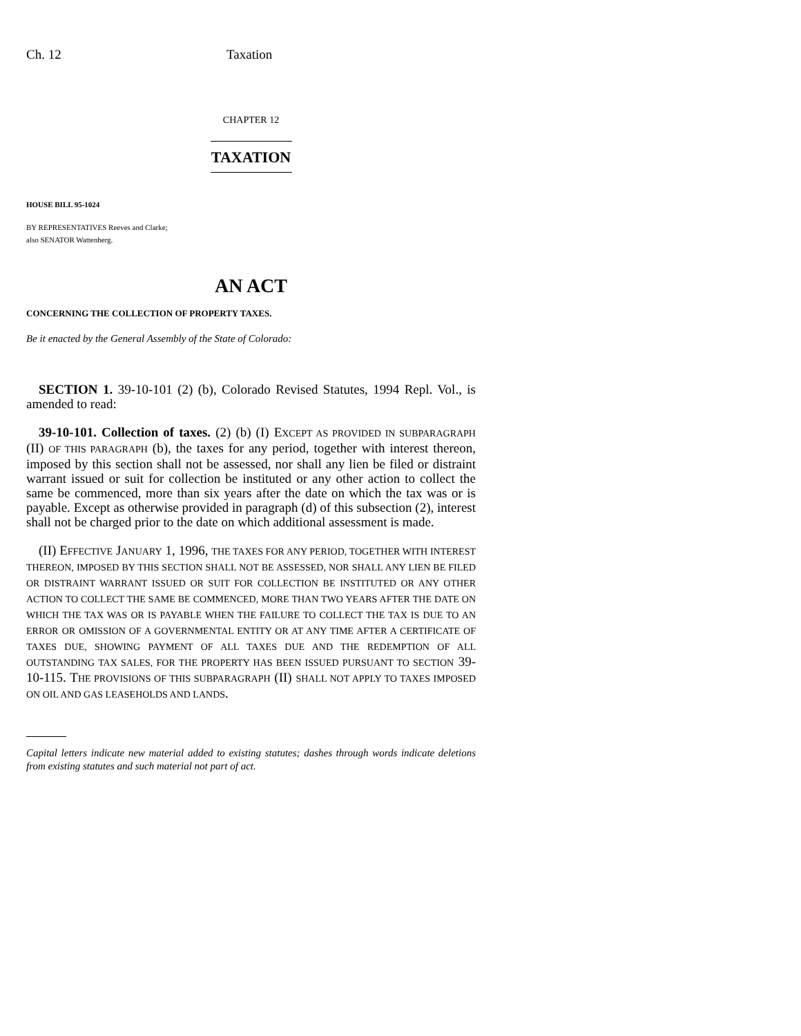Ch. 12 Taxation
CHAPTER 12
TAXATION
HOUSE BILL 95-1024
BY REPRESENTATIVES Reeves and Clarke;
also SENATOR Wattenberg.
AN ACT
CONCERNING THE COLLECTION OF PROPERTY TAXES.
Be it enacted by the General Assembly of the State of Colorado:
SECTION 1. 39-10-101 (2) (b), Colorado Revised Statutes, 1994 Repl. Vol., is amended to read:
39-10-101. Collection of taxes. (2) (b) (I) EXCEPT AS PROVIDED IN SUBPARAGRAPH (II) OF THIS PARAGRAPH (b), the taxes for any period, together with interest thereon, imposed by this section shall not be assessed, nor shall any lien be filed or distraint warrant issued or suit for collection be instituted or any other action to collect the same be commenced, more than six years after the date on which the tax was or is payable. Except as otherwise provided in paragraph (d) of this subsection (2), interest shall not be charged prior to the date on which additional assessment is made.
(II) EFFECTIVE JANUARY 1, 1996, THE TAXES FOR ANY PERIOD, TOGETHER WITH INTEREST THEREON, IMPOSED BY THIS SECTION SHALL NOT BE ASSESSED, NOR SHALL ANY LIEN BE FILED OR DISTRAINT WARRANT ISSUED OR SUIT FOR COLLECTION BE INSTITUTED OR ANY OTHER ACTION TO COLLECT THE SAME BE COMMENCED, MORE THAN TWO YEARS AFTER THE DATE ON WHICH THE TAX WAS OR IS PAYABLE WHEN THE FAILURE TO COLLECT THE TAX IS DUE TO AN ERROR OR OMISSION OF A GOVERNMENTAL ENTITY OR AT ANY TIME AFTER A CERTIFICATE OF TAXES DUE, SHOWING PAYMENT OF ALL TAXES DUE AND THE REDEMPTION OF ALL OUTSTANDING TAX SALES, FOR THE PROPERTY HAS BEEN ISSUED PURSUANT TO SECTION 39-10-115. THE PROVISIONS OF THIS SUBPARAGRAPH (II) SHALL NOT APPLY TO TAXES IMPOSED ON OIL AND GAS LEASEHOLDS AND LANDS.
Capital letters indicate new material added to existing statutes; dashes through words indicate deletions from existing statutes and such material not part of act.